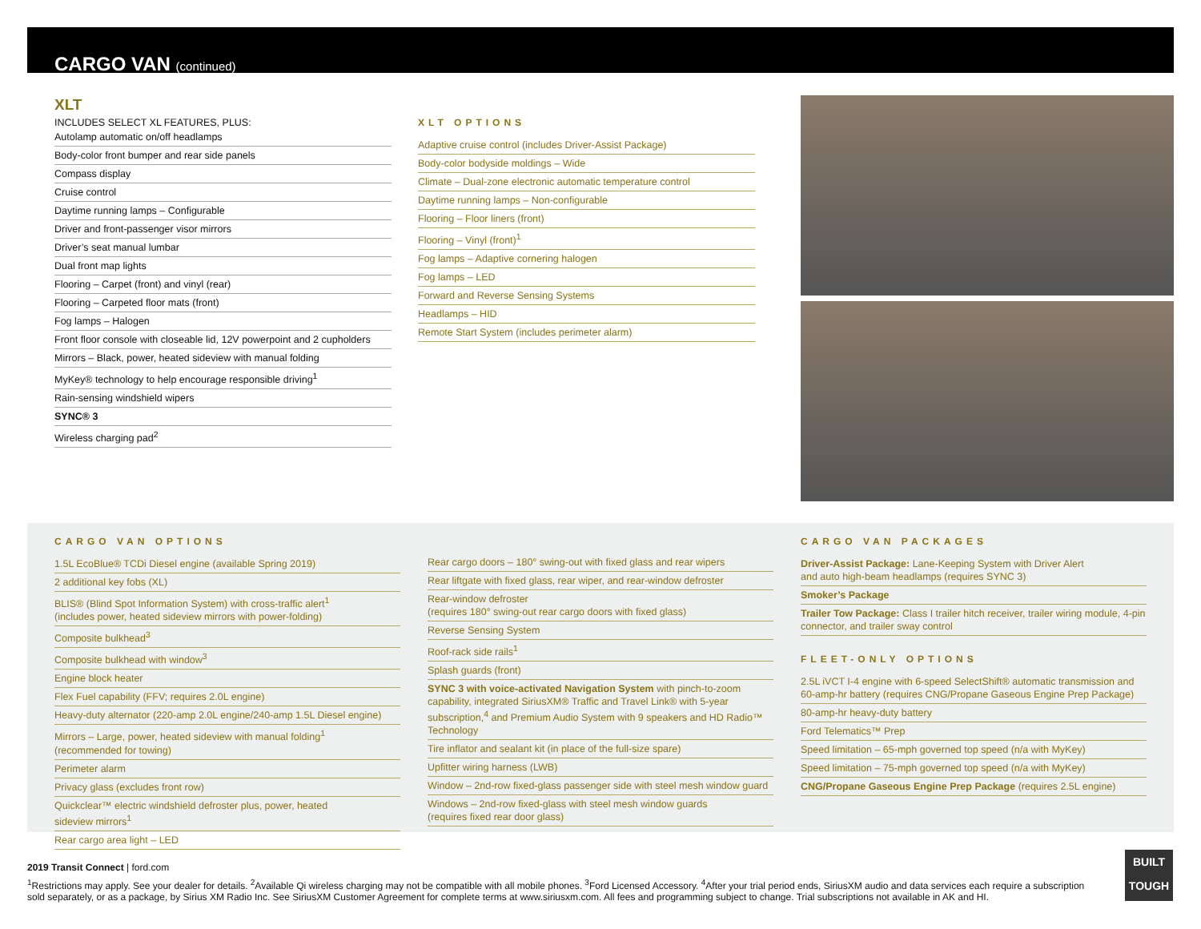CARGO VAN (continued)
XLT
INCLUDES SELECT XL FEATURES, PLUS:
Autolamp automatic on/off headlamps
Body-color front bumper and rear side panels
Compass display
Cruise control
Daytime running lamps – Configurable
Driver and front-passenger visor mirrors
Driver’s seat manual lumbar
Dual front map lights
Flooring – Carpet (front) and vinyl (rear)
Flooring – Carpeted floor mats (front)
Fog lamps – Halogen
Front floor console with closeable lid, 12V powerpoint and 2 cupholders
Mirrors – Black, power, heated sideview with manual folding
MyKey® technology to help encourage responsible driving<sup>1</sup>
Rain-sensing windshield wipers
SYNC® 3
Wireless charging pad<sup>2</sup>
XLT OPTIONS
Adaptive cruise control (includes Driver-Assist Package)
Body-color bodyside moldings – Wide
Climate – Dual-zone electronic automatic temperature control
Daytime running lamps – Non-configurable
Flooring – Floor liners (front)
Flooring – Vinyl (front)<sup>1</sup>
Fog lamps – Adaptive cornering halogen
Fog lamps – LED
Forward and Reverse Sensing Systems
Headlamps – HID
Remote Start System (includes perimeter alarm)
CARGO VAN OPTIONS
1.5L EcoBlue® TCDi Diesel engine (available Spring 2019)
2 additional key fobs (XL)
BLIS® (Blind Spot Information System) with cross-traffic alert<sup>1</sup>
(includes power, heated sideview mirrors with power-folding)
Composite bulkhead<sup>3</sup>
Composite bulkhead with window<sup>3</sup>
Engine block heater
Flex Fuel capability (FFV; requires 2.0L engine)
Heavy-duty alternator (220-amp 2.0L engine/240-amp 1.5L Diesel engine)
Mirrors – Large, power, heated sideview with manual folding<sup>1</sup>
(recommended for towing)
Perimeter alarm
Privacy glass (excludes front row)
Quickclear™ electric windshield defroster plus, power, heated
sideview mirrors<sup>1</sup>
Rear cargo area light – LED
Rear cargo doors – 180° swing-out with fixed glass and rear wipers
Rear liftgate with fixed glass, rear wiper, and rear-window defroster
Rear-window defroster
(requires 180° swing-out rear cargo doors with fixed glass)
Reverse Sensing System
Roof-rack side rails<sup>1</sup>
Splash guards (front)
SYNC 3 with voice-activated Navigation System with pinch-to-zoom capability, integrated SiriusXM® Traffic and Travel Link® with 5-year subscription,<sup>4</sup> and Premium Audio System with 9 speakers and HD Radio™ Technology
Tire inflator and sealant kit (in place of the full-size spare)
Upfitter wiring harness (LWB)
Window – 2nd-row fixed-glass passenger side with steel mesh window guard
Windows – 2nd-row fixed-glass with steel mesh window guards
(requires fixed rear door glass)
CARGO VAN PACKAGES
Driver-Assist Package: Lane-Keeping System with Driver Alert
and auto high-beam headlamps (requires SYNC 3)
Smoker’s Package
Trailer Tow Package: Class I trailer hitch receiver, trailer wiring module, 4-pin connector, and trailer sway control
FLEET-ONLY OPTIONS
2.5L iVCT I-4 engine with 6-speed SelectShift® automatic transmission and 60-amp-hr battery (requires CNG/Propane Gaseous Engine Prep Package)
80-amp-hr heavy-duty battery
Ford Telematics™ Prep
Speed limitation – 65-mph governed top speed (n/a with MyKey)
Speed limitation – 75-mph governed top speed (n/a with MyKey)
CNG/Propane Gaseous Engine Prep Package (requires 2.5L engine)
2019 Transit Connect | ford.com
<sup>1</sup> Restrictions may apply. See your dealer for details. <sup>2</sup>Available Qi wireless charging may not be compatible with all mobile phones. <sup>3</sup>Ford Licensed Accessory. <sup>4</sup>After your trial period ends, SiriusXM audio and data services each require a subscription sold separately, or as a package, by Sirius XM Radio Inc. See SiriusXM Customer Agreement for complete terms at www.siriusxm.com. All fees and programming subject to change. Trial subscriptions not available in AK and HI.
BUILT
TOUGH